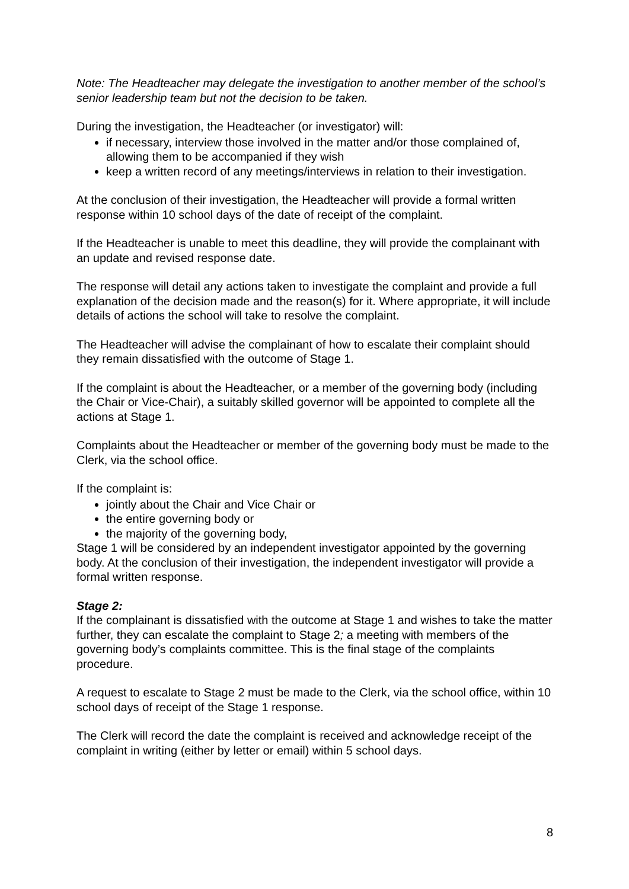Note: The Headteacher may delegate the investigation to another member of the school’s senior leadership team but not the decision to be taken.
During the investigation, the Headteacher (or investigator) will:
if necessary, interview those involved in the matter and/or those complained of, allowing them to be accompanied if they wish
keep a written record of any meetings/interviews in relation to their investigation.
At the conclusion of their investigation, the Headteacher will provide a formal written response within 10 school days of the date of receipt of the complaint.
If the Headteacher is unable to meet this deadline, they will provide the complainant with an update and revised response date.
The response will detail any actions taken to investigate the complaint and provide a full explanation of the decision made and the reason(s) for it. Where appropriate, it will include details of actions the school will take to resolve the complaint.
The Headteacher will advise the complainant of how to escalate their complaint should they remain dissatisfied with the outcome of Stage 1.
If the complaint is about the Headteacher, or a member of the governing body (including the Chair or Vice-Chair), a suitably skilled governor will be appointed to complete all the actions at Stage 1.
Complaints about the Headteacher or member of the governing body must be made to the Clerk, via the school office.
If the complaint is:
jointly about the Chair and Vice Chair or
the entire governing body or
the majority of the governing body,
Stage 1 will be considered by an independent investigator appointed by the governing body. At the conclusion of their investigation, the independent investigator will provide a formal written response.
Stage 2:
If the complainant is dissatisfied with the outcome at Stage 1 and wishes to take the matter further, they can escalate the complaint to Stage 2; a meeting with members of the governing body’s complaints committee. This is the final stage of the complaints procedure.
A request to escalate to Stage 2 must be made to the Clerk, via the school office, within 10 school days of receipt of the Stage 1 response.
The Clerk will record the date the complaint is received and acknowledge receipt of the complaint in writing (either by letter or email) within 5 school days.
8